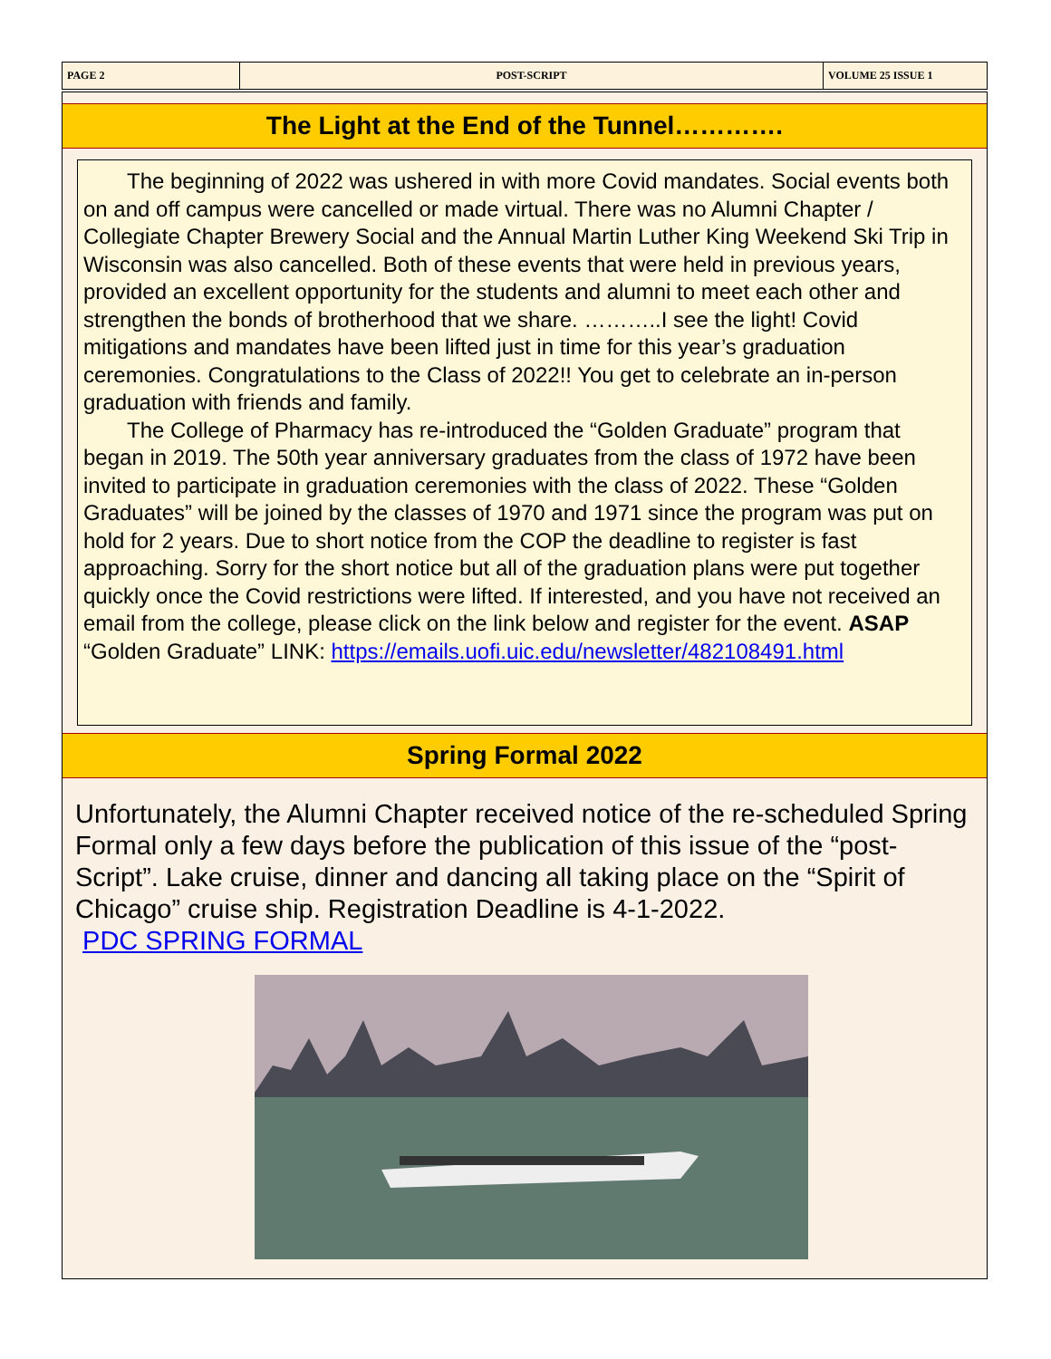PAGE 2
POST-SCRIPT
VOLUME 25 ISSUE 1
The Light at the End of the Tunnel………….
  The beginning of 2022 was ushered in with more Covid mandates. Social events both on and off campus were cancelled or made virtual. There was no Alumni Chapter / Collegiate Chapter Brewery Social and the Annual Martin Luther King Weekend Ski Trip in Wisconsin was also cancelled. Both of these events that were held in previous years, provided an excellent opportunity for the students and alumni to meet each other and strengthen the bonds of brotherhood that we share. ………..I see the light! Covid mitigations and mandates have been lifted just in time for this year’s graduation ceremonies. Congratulations to the Class of 2022!! You get to celebrate an in-person graduation with friends and family.
  The College of Pharmacy has re-introduced the “Golden Graduate” program that began in 2019. The 50th year anniversary graduates from the class of 1972 have been invited to participate in graduation ceremonies with the class of 2022. These “Golden Graduates” will be joined by the classes of 1970 and 1971 since the program was put on hold for 2 years. Due to short notice from the COP the deadline to register is fast approaching. Sorry for the short notice but all of the graduation plans were put together quickly once the Covid restrictions were lifted. If interested, and you have not received an email from the college, please click on the link below and register for the event. ASAP
“Golden Graduate” LINK: https://emails.uofi.uic.edu/newsletter/482108491.html
Spring Formal 2022
Unfortunately, the Alumni Chapter received notice of the re-scheduled Spring Formal only a few days before the publication of this issue of the “post-Script”. Lake cruise, dinner and dancing all taking place on the “Spirit of Chicago” cruise ship. Registration Deadline is 4-1-2022.
PDC SPRING FORMAL